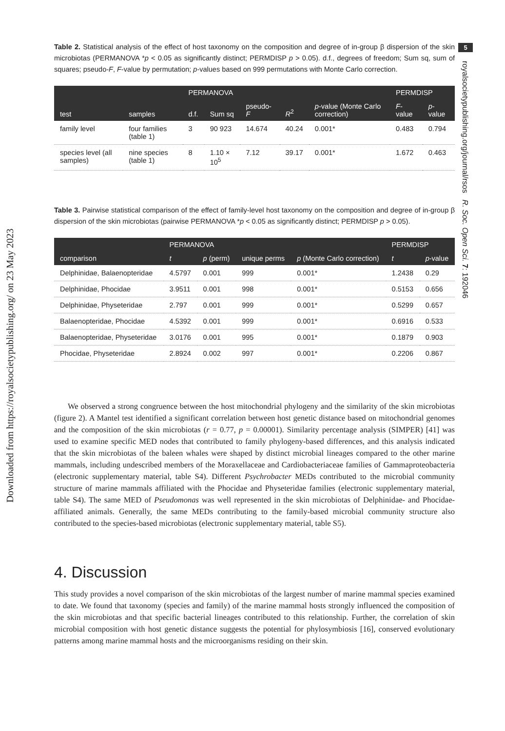Downloaded from https://royalsocietypublishing.org/ on 23 May 2023
5
royalsocietypublishing.org/journal/rsos R. Soc. Open Sci. 7: 192046
Table 2. Statistical analysis of the effect of host taxonomy on the composition and degree of in-group β dispersion of the skin microbiotas (PERMANOVA *p < 0.05 as significantly distinct; PERMDISP p > 0.05). d.f., degrees of freedom; Sum sq, sum of squares; pseudo-F, F-value by permutation; p-values based on 999 permutations with Monte Carlo correction.
| | | PERMANOVA | | | | | PERMDISP | |
| --- | --- | --- | --- | --- | --- | --- | --- | --- |
| test | samples | d.f. | Sum sq | pseudo- F | R<sup>2</sup> | p -value (Monte Carlo correction) | F -value | p -value |
| family level | four families (table 1) | 3 | 90 923 | 14.674 | 40.24 | 0.001* | 0.483 | 0.794 |
| species level (all samples) | nine species (table 1) | 8 | 1.10 × 10<sup>5</sup> | 7.12 | 39.17 | 0.001* | 1.672 | 0.463 |
Table 3. Pairwise statistical comparison of the effect of family-level host taxonomy on the composition and degree of in-group β dispersion of the skin microbiotas (pairwise PERMANOVA *p < 0.05 as significantly distinct; PERMDISP p > 0.05).
| | PERMANOVA | | | | PERMDISP | |
| --- | --- | --- | --- | --- | --- | --- |
| comparison | t | p (perm) | unique perms | p (Monte Carlo correction) | t | p -value |
| Delphinidae, Balaenopteridae | 4.5797 | 0.001 | 999 | 0.001* | 1.2438 | 0.29 |
| Delphinidae, Phocidae | 3.9511 | 0.001 | 998 | 0.001* | 0.5153 | 0.656 |
| Delphinidae, Physeteridae | 2.797 | 0.001 | 999 | 0.001* | 0.5299 | 0.657 |
| Balaenopteridae, Phocidae | 4.5392 | 0.001 | 999 | 0.001* | 0.6916 | 0.533 |
| Balaenopteridae, Physeteridae | 3.0176 | 0.001 | 995 | 0.001* | 0.1879 | 0.903 |
| Phocidae, Physeteridae | 2.8924 | 0.002 | 997 | 0.001* | 0.2206 | 0.867 |
We observed a strong congruence between the host mitochondrial phylogeny and the similarity of the skin microbiotas (figure 2). A Mantel test identified a significant correlation between host genetic distance based on mitochondrial genomes and the composition of the skin microbiotas (r = 0.77, p = 0.00001). Similarity percentage analysis (SIMPER) [41] was used to examine specific MED nodes that contributed to family phylogeny-based differences, and this analysis indicated that the skin microbiotas of the baleen whales were shaped by distinct microbial lineages compared to the other marine mammals, including undescribed members of the Moraxellaceae and Cardiobacteriaceae families of Gammaproteobacteria (electronic supplementary material, table S4). Different Psychrobacter MEDs contributed to the microbial community structure of marine mammals affiliated with the Phocidae and Physeteridae families (electronic supplementary material, table S4). The same MED of Pseudomonas was well represented in the skin microbiotas of Delphinidae- and Phocidae-affiliated animals. Generally, the same MEDs contributing to the family-based microbial community structure also contributed to the species-based microbiotas (electronic supplementary material, table S5).
4. Discussion
This study provides a novel comparison of the skin microbiotas of the largest number of marine mammal species examined to date. We found that taxonomy (species and family) of the marine mammal hosts strongly influenced the composition of the skin microbiotas and that specific bacterial lineages contributed to this relationship. Further, the correlation of skin microbial composition with host genetic distance suggests the potential for phylosymbiosis [16], conserved evolutionary patterns among marine mammal hosts and the microorganisms residing on their skin.